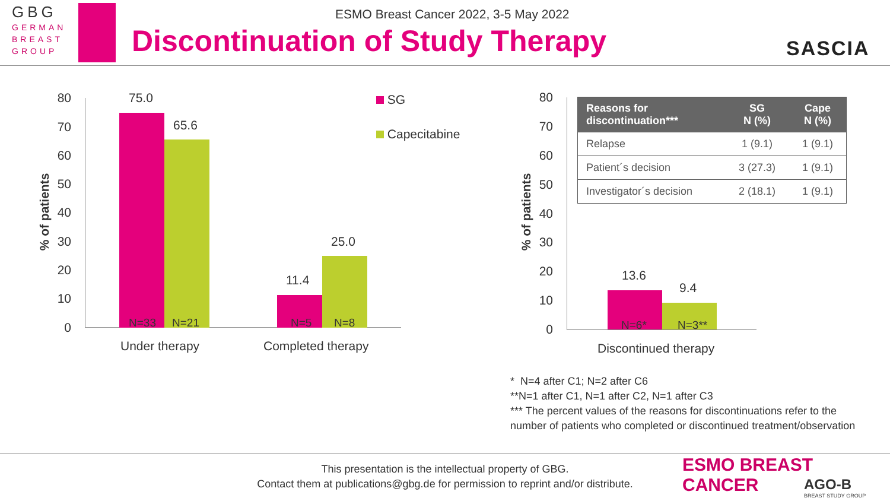GBG
GERMAN
BREAST
GROUP
ESMO Breast Cancer 2022, 3-5 May 2022
Discontinuation of Study Therapy
SASCIA
% of patients
80
70
60
50
40
30
20
10
0
75.0
65.6
11.4
25.0
N=33 N=21 N=5 N=8
Under therapy Completed therapy
SG
Capecitabine
% of patients
80
70
60
50
40
30
20
10
0
13.6
9.4
N=6* N=3**
Discontinued therapy
| Reasons for discontinuation*** | SG N (%) | Cape N (%) |
| --- | --- | --- |
| Relapse | 1 (9.1) | 1 (9.1) |
| Patient´s decision | 3 (27.3) | 1 (9.1) |
| Investigator´s decision | 2 (18.1) | 1 (9.1) |
* N=4 after C1; N=2 after C6
**N=1 after C1, N=1 after C2, N=1 after C3
*** The percent values of the reasons for discontinuations refer to the number of patients who completed or discontinued treatment/observation
This presentation is the intellectual property of GBG.
Contact them at publications@gbg.de for permission to reprint and/or distribute.
ESMO BREAST CANCER
AGO-B
BREAST STUDY GROUP